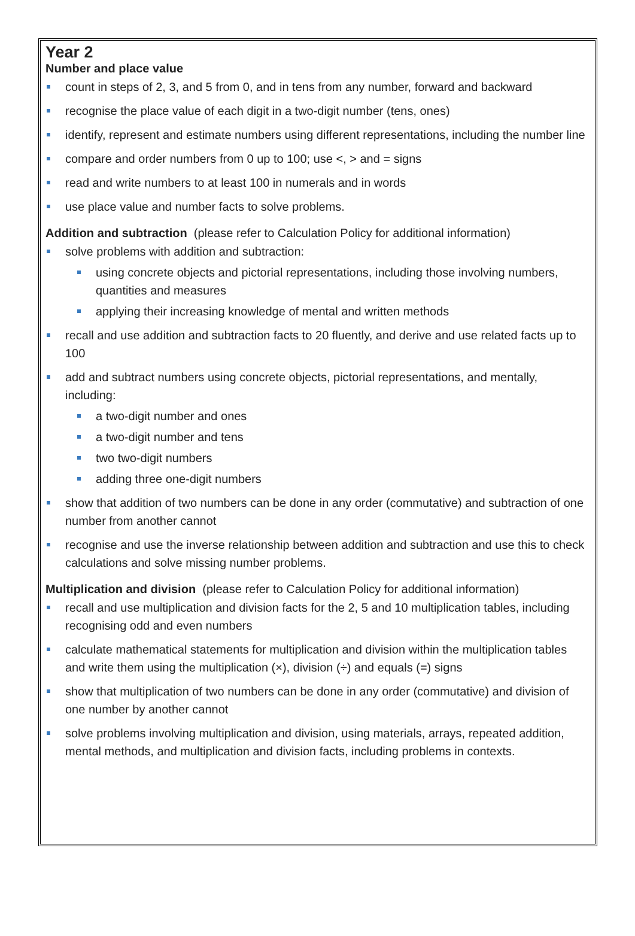Year 2
Number and place value
count in steps of 2, 3, and 5 from 0, and in tens from any number, forward and backward
recognise the place value of each digit in a two-digit number (tens, ones)
identify, represent and estimate numbers using different representations, including the number line
compare and order numbers from 0 up to 100; use <, > and = signs
read and write numbers to at least 100 in numerals and in words
use place value and number facts to solve problems.
Addition and subtraction (please refer to Calculation Policy for additional information)
solve problems with addition and subtraction:
using concrete objects and pictorial representations, including those involving numbers, quantities and measures
applying their increasing knowledge of mental and written methods
recall and use addition and subtraction facts to 20 fluently, and derive and use related facts up to 100
add and subtract numbers using concrete objects, pictorial representations, and mentally, including:
a two-digit number and ones
a two-digit number and tens
two two-digit numbers
adding three one-digit numbers
show that addition of two numbers can be done in any order (commutative) and subtraction of one number from another cannot
recognise and use the inverse relationship between addition and subtraction and use this to check calculations and solve missing number problems.
Multiplication and division (please refer to Calculation Policy for additional information)
recall and use multiplication and division facts for the 2, 5 and 10 multiplication tables, including recognising odd and even numbers
calculate mathematical statements for multiplication and division within the multiplication tables and write them using the multiplication (×), division (÷) and equals (=) signs
show that multiplication of two numbers can be done in any order (commutative) and division of one number by another cannot
solve problems involving multiplication and division, using materials, arrays, repeated addition, mental methods, and multiplication and division facts, including problems in contexts.